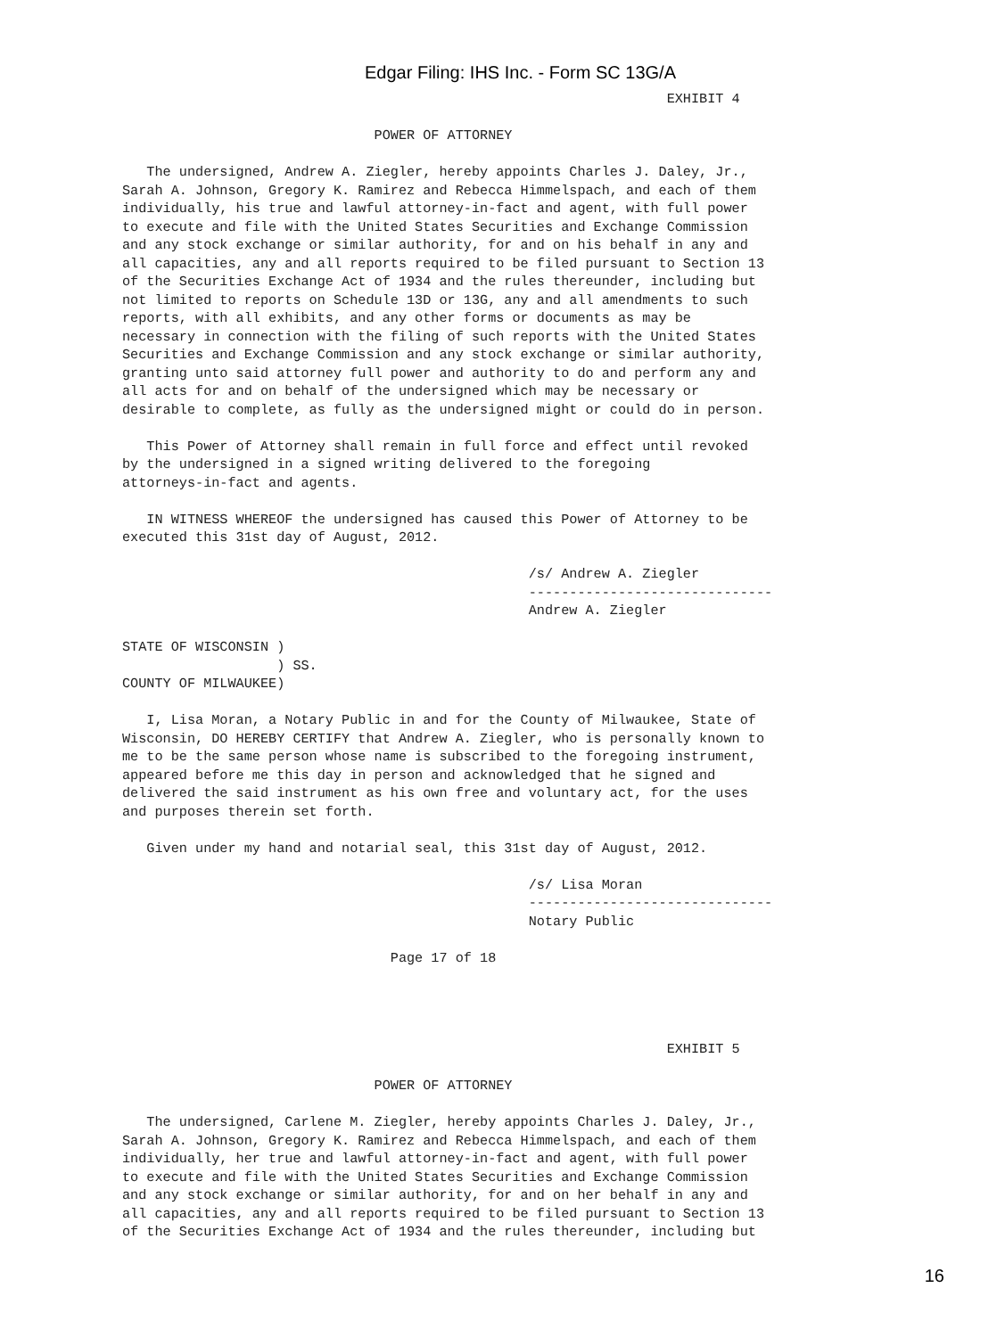Edgar Filing: IHS Inc. - Form SC 13G/A
                                                                   EXHIBIT 4

                               POWER OF ATTORNEY

   The undersigned, Andrew A. Ziegler, hereby appoints Charles J. Daley, Jr.,
Sarah A. Johnson, Gregory K. Ramirez and Rebecca Himmelspach, and each of them
individually, his true and lawful attorney-in-fact and agent, with full power
to execute and file with the United States Securities and Exchange Commission
and any stock exchange or similar authority, for and on his behalf in any and
all capacities, any and all reports required to be filed pursuant to Section 13
of the Securities Exchange Act of 1934 and the rules thereunder, including but
not limited to reports on Schedule 13D or 13G, any and all amendments to such
reports, with all exhibits, and any other forms or documents as may be
necessary in connection with the filing of such reports with the United States
Securities and Exchange Commission and any stock exchange or similar authority,
granting unto said attorney full power and authority to do and perform any and
all acts for and on behalf of the undersigned which may be necessary or
desirable to complete, as fully as the undersigned might or could do in person.

   This Power of Attorney shall remain in full force and effect until revoked
by the undersigned in a signed writing delivered to the foregoing
attorneys-in-fact and agents.

   IN WITNESS WHEREOF the undersigned has caused this Power of Attorney to be
executed this 31st day of August, 2012.

                                                  /s/ Andrew A. Ziegler
                                                  ------------------------------
                                                  Andrew A. Ziegler

STATE OF WISCONSIN )
                   ) SS.
COUNTY OF MILWAUKEE)

   I, Lisa Moran, a Notary Public in and for the County of Milwaukee, State of
Wisconsin, DO HEREBY CERTIFY that Andrew A. Ziegler, who is personally known to
me to be the same person whose name is subscribed to the foregoing instrument,
appeared before me this day in person and acknowledged that he signed and
delivered the said instrument as his own free and voluntary act, for the uses
and purposes therein set forth.

   Given under my hand and notarial seal, this 31st day of August, 2012.

                                                  /s/ Lisa Moran
                                                  ------------------------------
                                                  Notary Public

                                 Page 17 of 18




                                                                   EXHIBIT 5

                               POWER OF ATTORNEY

   The undersigned, Carlene M. Ziegler, hereby appoints Charles J. Daley, Jr.,
Sarah A. Johnson, Gregory K. Ramirez and Rebecca Himmelspach, and each of them
individually, her true and lawful attorney-in-fact and agent, with full power
to execute and file with the United States Securities and Exchange Commission
and any stock exchange or similar authority, for and on her behalf in any and
all capacities, any and all reports required to be filed pursuant to Section 13
of the Securities Exchange Act of 1934 and the rules thereunder, including but
16